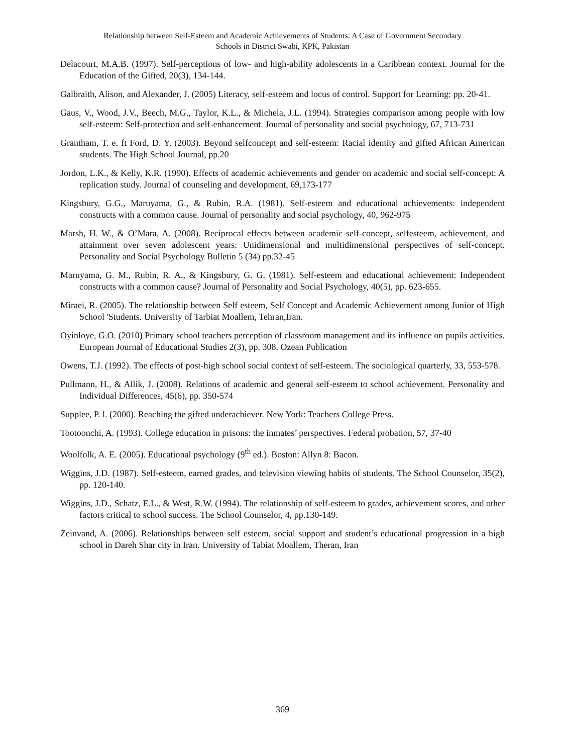Relationship between Self-Esteem and Academic Achievements of Students: A Case of Government Secondary
Schools in District Swabi, KPK, Pakistan
Delacourt, M.A.B. (1997). Self-perceptions of low- and high-ability adolescents in a Caribbean context. Journal for the Education of the Gifted, 20(3), 134-144.
Galbraith, Alison, and Alexander, J. (2005) Literacy, self-esteem and locus of control. Support for Learning: pp. 20-41.
Gaus, V., Wood, J.V., Beech, M.G., Taylor, K.L., & Michela, J.L. (1994). Strategies comparison among people with low self-esteem: Self-protection and self-enhancement. Journal of personality and social psychology, 67, 713-731
Grantham, T. e. ft Ford, D. Y. (2003). Beyond selfconcept and self-esteem: Racial identity and gifted African American students. The High School Journal, pp.20
Jordon, L.K., & Kelly, K.R. (1990). Effects of academic achievements and gender on academic and social self-concept: A replication study. Journal of counseling and development, 69,173-177
Kingsbury, G.G., Maruyama, G., & Rubin, R.A. (1981). Self-esteem and educational achievements: independent constructs with a common cause. Journal of personality and social psychology, 40, 962-975
Marsh, H. W., & O’Mara, A. (2008). Reciprocal effects between academic self-concept, selfesteem, achievement, and attainment over seven adolescent years: Unidimensional and multidimensional perspectives of self-concept. Personality and Social Psychology Bulletin 5 (34) pp.32-45
Maruyama, G. M., Rubin, R. A., & Kingsbury, G. G. (1981). Self-esteem and educational achievement: Independent constructs with a common cause? Journal of Personality and Social Psychology, 40(5), pp. 623-655.
Miraei, R. (2005). The relationship between Self esteem, Self Concept and Academic Achievement among Junior of High School 'Students. University of Tarbiat Moallem, Tehran,Iran.
Oyinloye, G.O. (2010) Primary school teachers perception of classroom management and its influence on pupils activities. European Journal of Educational Studies 2(3), pp. 308. Ozean Publication
Owens, T.J. (1992). The effects of post-high school social context of self-esteem. The sociological quarterly, 33, 553-578.
Pullmann, H., & Allik, J. (2008). Relations of academic and general self-esteem to school achievement. Personality and Individual Differences, 45(6), pp. 350-574
Supplee, P. l. (2000). Reaching the gifted underachiever. New York: Teachers College Press.
Tootoonchi, A. (1993). College education in prisons: the inmates’ perspectives. Federal probation, 57, 37-40
Woolfolk, A. E. (2005). Educational psychology (9<sup>th</sup> ed.). Boston: Allyn 8: Bacon.
Wiggins, J.D. (1987). Self-esteem, earned grades, and television viewing habits of students. The School Counselor, 35(2), pp. 120-140.
Wiggins, J.D., Schatz, E.L., & West, R.W. (1994). The relationship of self-esteem to grades, achievement scores, and other factors critical to school success. The School Counselor, 4, pp.130-149.
Zeinvand, A. (2006). Relationships between self esteem, social support and student’s educational progression in a high school in Dareh Shar city in Iran. University of Tabiat Moallem, Theran, Iran
369